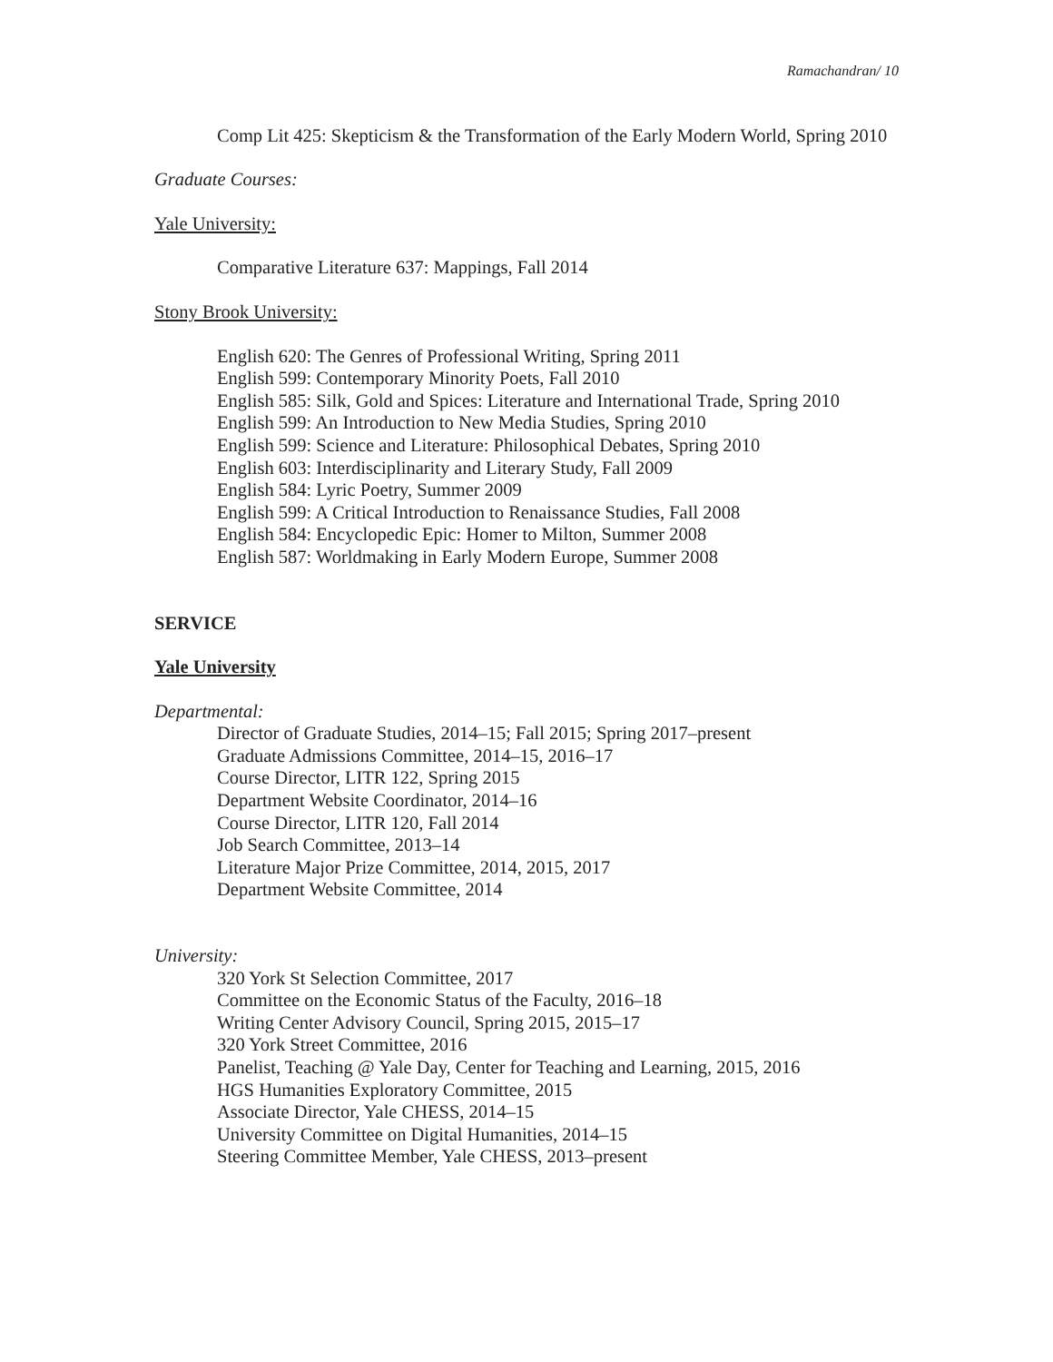Ramachandran/ 10
Comp Lit 425: Skepticism & the Transformation of the Early Modern World, Spring 2010
Graduate Courses:
Yale University:
Comparative Literature 637: Mappings, Fall 2014
Stony Brook University:
English 620: The Genres of Professional Writing, Spring 2011
English 599: Contemporary Minority Poets, Fall 2010
English 585: Silk, Gold and Spices: Literature and International Trade, Spring 2010
English 599: An Introduction to New Media Studies, Spring 2010
English 599: Science and Literature: Philosophical Debates, Spring 2010
English 603: Interdisciplinarity and Literary Study, Fall 2009
English 584: Lyric Poetry, Summer 2009
English 599: A Critical Introduction to Renaissance Studies, Fall 2008
English 584: Encyclopedic Epic: Homer to Milton, Summer 2008
English 587: Worldmaking in Early Modern Europe, Summer 2008
SERVICE
Yale University
Departmental:
Director of Graduate Studies, 2014–15; Fall 2015; Spring 2017–present
Graduate Admissions Committee, 2014–15, 2016–17
Course Director, LITR 122, Spring 2015
Department Website Coordinator, 2014–16
Course Director, LITR 120, Fall 2014
Job Search Committee, 2013–14
Literature Major Prize Committee, 2014, 2015, 2017
Department Website Committee, 2014
University:
320 York St Selection Committee, 2017
Committee on the Economic Status of the Faculty, 2016–18
Writing Center Advisory Council, Spring 2015, 2015–17
320 York Street Committee, 2016
Panelist, Teaching @ Yale Day, Center for Teaching and Learning, 2015, 2016
HGS Humanities Exploratory Committee, 2015
Associate Director, Yale CHESS, 2014–15
University Committee on Digital Humanities, 2014–15
Steering Committee Member, Yale CHESS, 2013–present